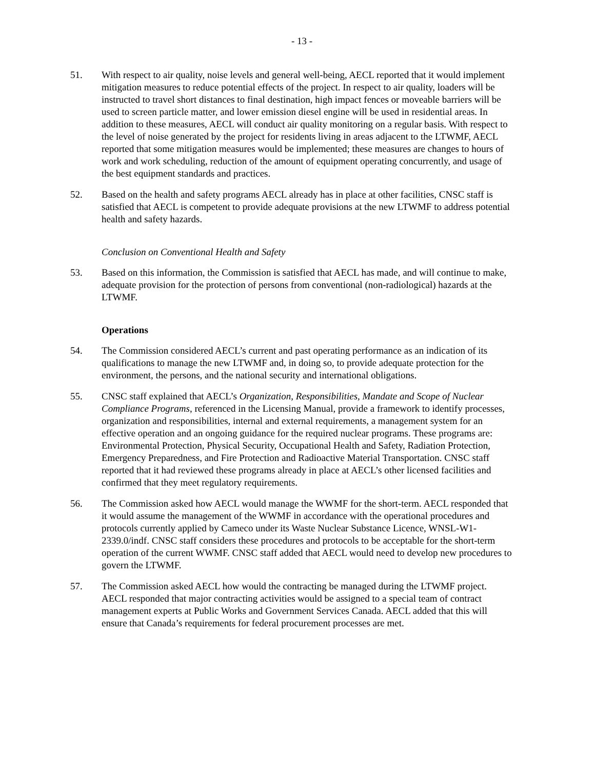- 13 -
51. With respect to air quality, noise levels and general well-being, AECL reported that it would implement mitigation measures to reduce potential effects of the project. In respect to air quality, loaders will be instructed to travel short distances to final destination, high impact fences or moveable barriers will be used to screen particle matter, and lower emission diesel engine will be used in residential areas. In addition to these measures, AECL will conduct air quality monitoring on a regular basis. With respect to the level of noise generated by the project for residents living in areas adjacent to the LTWMF, AECL reported that some mitigation measures would be implemented; these measures are changes to hours of work and work scheduling, reduction of the amount of equipment operating concurrently, and usage of the best equipment standards and practices.
52. Based on the health and safety programs AECL already has in place at other facilities, CNSC staff is satisfied that AECL is competent to provide adequate provisions at the new LTWMF to address potential health and safety hazards.
Conclusion on Conventional Health and Safety
53. Based on this information, the Commission is satisfied that AECL has made, and will continue to make, adequate provision for the protection of persons from conventional (non-radiological) hazards at the LTWMF.
Operations
54. The Commission considered AECL’s current and past operating performance as an indication of its qualifications to manage the new LTWMF and, in doing so, to provide adequate protection for the environment, the persons, and the national security and international obligations.
55. CNSC staff explained that AECL’s Organization, Responsibilities, Mandate and Scope of Nuclear Compliance Programs, referenced in the Licensing Manual, provide a framework to identify processes, organization and responsibilities, internal and external requirements, a management system for an effective operation and an ongoing guidance for the required nuclear programs. These programs are: Environmental Protection, Physical Security, Occupational Health and Safety, Radiation Protection, Emergency Preparedness, and Fire Protection and Radioactive Material Transportation. CNSC staff reported that it had reviewed these programs already in place at AECL’s other licensed facilities and confirmed that they meet regulatory requirements.
56. The Commission asked how AECL would manage the WWMF for the short-term. AECL responded that it would assume the management of the WWMF in accordance with the operational procedures and protocols currently applied by Cameco under its Waste Nuclear Substance Licence, WNSL-W1-2339.0/indf. CNSC staff considers these procedures and protocols to be acceptable for the short-term operation of the current WWMF. CNSC staff added that AECL would need to develop new procedures to govern the LTWMF.
57. The Commission asked AECL how would the contracting be managed during the LTWMF project. AECL responded that major contracting activities would be assigned to a special team of contract management experts at Public Works and Government Services Canada. AECL added that this will ensure that Canada’s requirements for federal procurement processes are met.